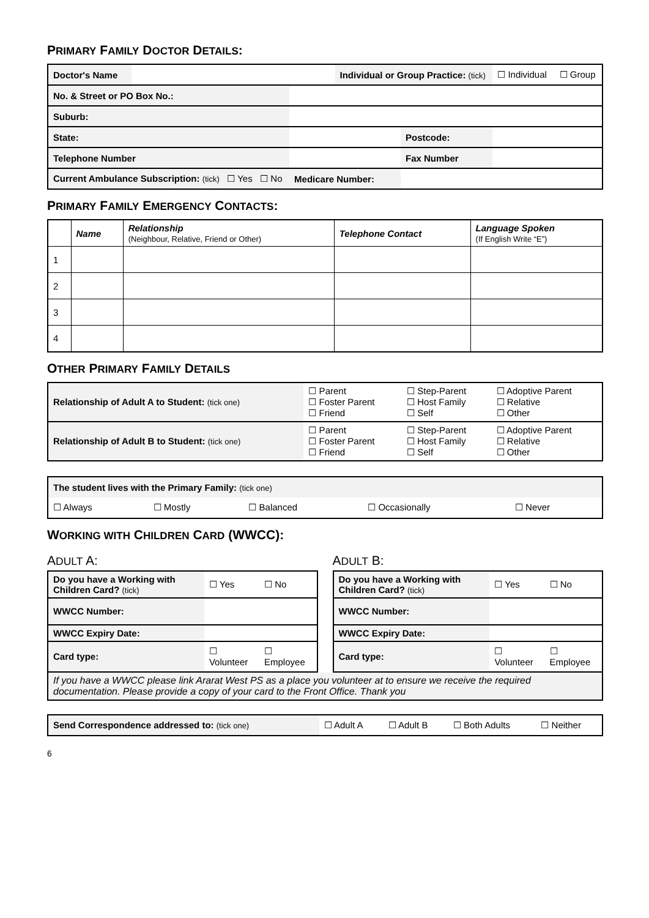PRIMARY FAMILY DOCTOR DETAILS:
| Doctor's Name | | | Individual or Group Practice: (tick) | | ☐ Individual ☐ Group |
| No. & Street or PO Box No.: | | | | | |
| Suburb: | | | | | |
| State: | | | | Postcode: | |
| Telephone Number | | | | Fax Number | |
| Current Ambulance Subscription: (tick) ☐ Yes ☐ No | | Medicare Number: | | | |
PRIMARY FAMILY EMERGENCY CONTACTS:
| | Name | Relationship (Neighbour, Relative, Friend or Other) | Telephone Contact | Language Spoken (If English Write “E”) |
| --- | --- | --- | --- | --- |
| 1 | | | | |
| 2 | | | | |
| 3 | | | | |
| 4 | | | | |
OTHER PRIMARY FAMILY DETAILS
| Relationship of Adult A to Student: (tick one) | ☐ Parent ☐ Foster Parent ☐ Friend | ☐ Step-Parent ☐ Host Family ☐ Self | ☐ Adoptive Parent ☐ Relative ☐ Other |
| Relationship of Adult B to Student: (tick one) | ☐ Parent ☐ Foster Parent ☐ Friend | ☐ Step-Parent ☐ Host Family ☐ Self | ☐ Adoptive Parent ☐ Relative ☐ Other |
| The student lives with the Primary Family: (tick one) | | | | |
| ☐ Always | ☐ Mostly | ☐ Balanced | ☐ Occasionally | ☐ Never |
WORKING WITH CHILDREN CARD (WWCC):
ADULT A:
| Do you have a Working with Children Card? (tick) | ☐ Yes | ☐ No |
| WWCC Number: | | |
| WWCC Expiry Date: | | |
| Card type: | ☐ Volunteer | ☐ Employee |
ADULT B:
| Do you have a Working with Children Card? (tick) | ☐ Yes | ☐ No |
| WWCC Number: | | |
| WWCC Expiry Date: | | |
| Card type: | ☐ Volunteer | ☐ Employee |
If you have a WWCC please link Ararat West PS as a place you volunteer at to ensure we receive the required documentation. Please provide a copy of your card to the Front Office. Thank you
| Send Correspondence addressed to: (tick one) | ☐ Adult A | ☐ Adult B | ☐ Both Adults | ☐ Neither |
6